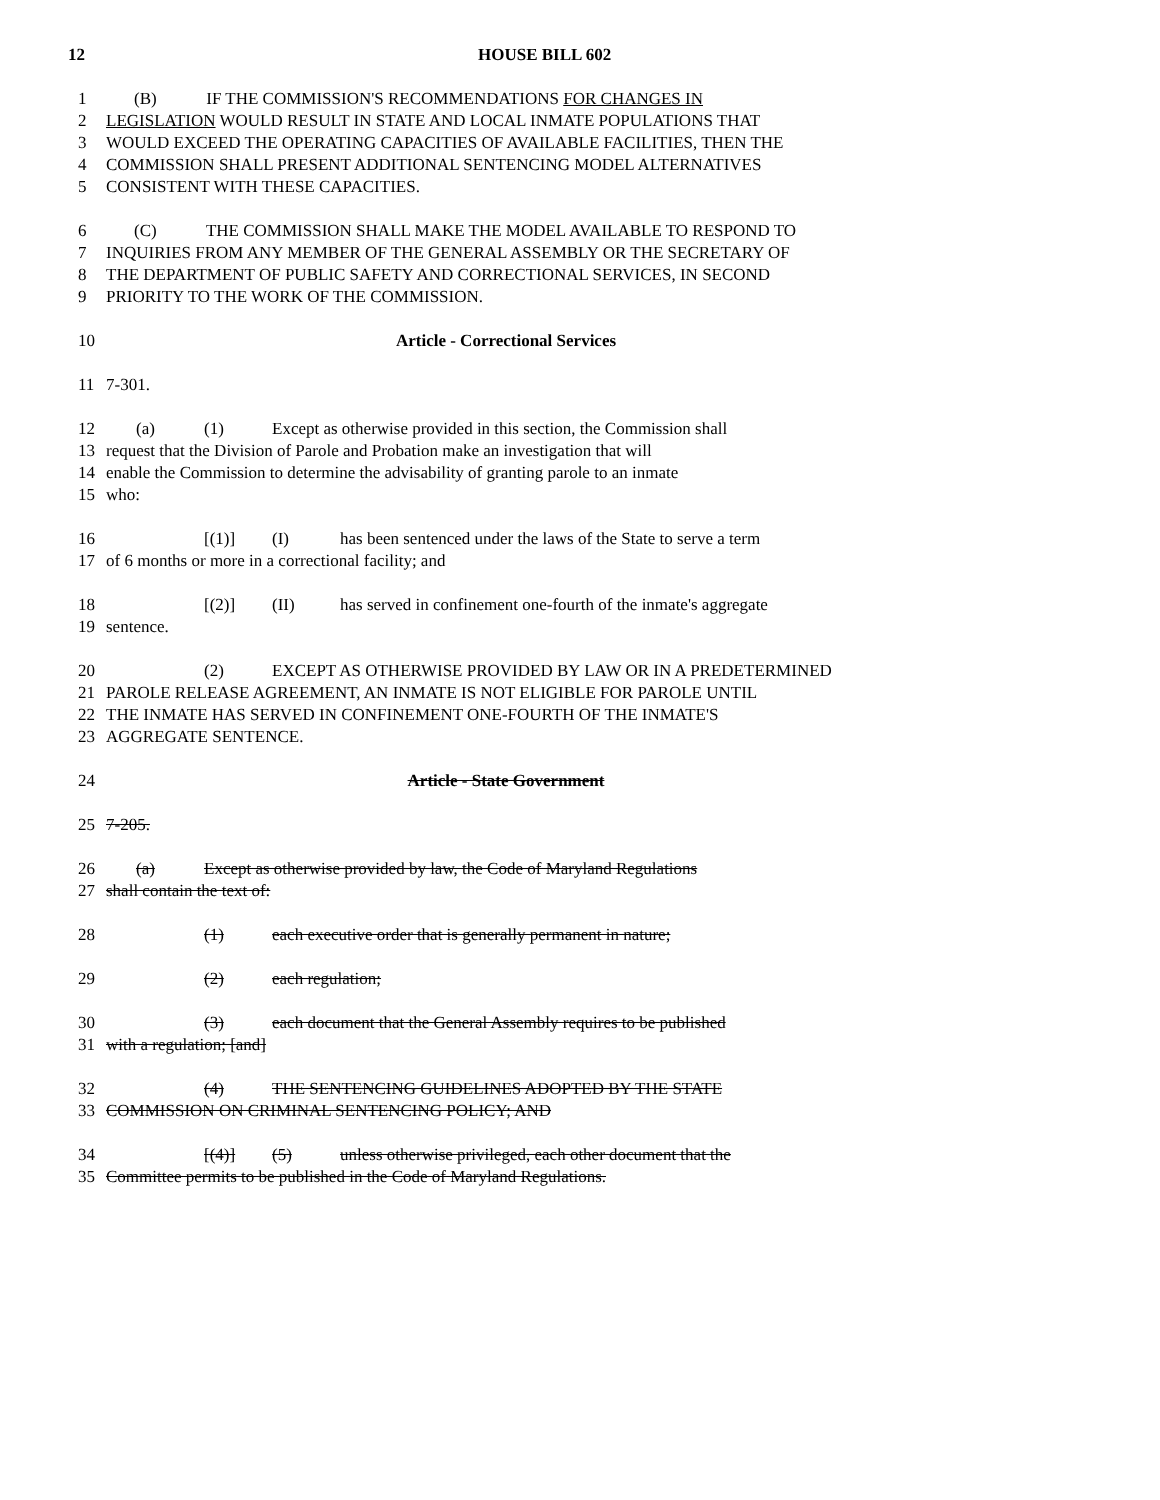12 HOUSE BILL 602
1 (B) IF THE COMMISSION'S RECOMMENDATIONS FOR CHANGES IN
2 LEGISLATION WOULD RESULT IN STATE AND LOCAL INMATE POPULATIONS THAT
3 WOULD EXCEED THE OPERATING CAPACITIES OF AVAILABLE FACILITIES, THEN THE
4 COMMISSION SHALL PRESENT ADDITIONAL SENTENCING MODEL ALTERNATIVES
5 CONSISTENT WITH THESE CAPACITIES.
6 (C) THE COMMISSION SHALL MAKE THE MODEL AVAILABLE TO RESPOND TO
7 INQUIRIES FROM ANY MEMBER OF THE GENERAL ASSEMBLY OR THE SECRETARY OF
8 THE DEPARTMENT OF PUBLIC SAFETY AND CORRECTIONAL SERVICES, IN SECOND
9 PRIORITY TO THE WORK OF THE COMMISSION.
10 Article - Correctional Services
11 7-301.
12 (a) (1) Except as otherwise provided in this section, the Commission shall
13 request that the Division of Parole and Probation make an investigation that will
14 enable the Commission to determine the advisability of granting parole to an inmate
15 who:
16 [(1)] (I) has been sentenced under the laws of the State to serve a term
17 of 6 months or more in a correctional facility; and
18 [(2)] (II) has served in confinement one-fourth of the inmate's aggregate
19 sentence.
20 (2) EXCEPT AS OTHERWISE PROVIDED BY LAW OR IN A PREDETERMINED
21 PAROLE RELEASE AGREEMENT, AN INMATE IS NOT ELIGIBLE FOR PAROLE UNTIL
22 THE INMATE HAS SERVED IN CONFINEMENT ONE-FOURTH OF THE INMATE'S
23 AGGREGATE SENTENCE.
24 Article - State Government
25 7-205.
26 (a) Except as otherwise provided by law, the Code of Maryland Regulations
27 shall contain the text of:
28 (1) each executive order that is generally permanent in nature;
29 (2) each regulation;
30 (3) each document that the General Assembly requires to be published
31 with a regulation; [and]
32 (4) THE SENTENCING GUIDELINES ADOPTED BY THE STATE
33 COMMISSION ON CRIMINAL SENTENCING POLICY; AND
34 [(4)] (5) unless otherwise privileged, each other document that the
35 Committee permits to be published in the Code of Maryland Regulations.